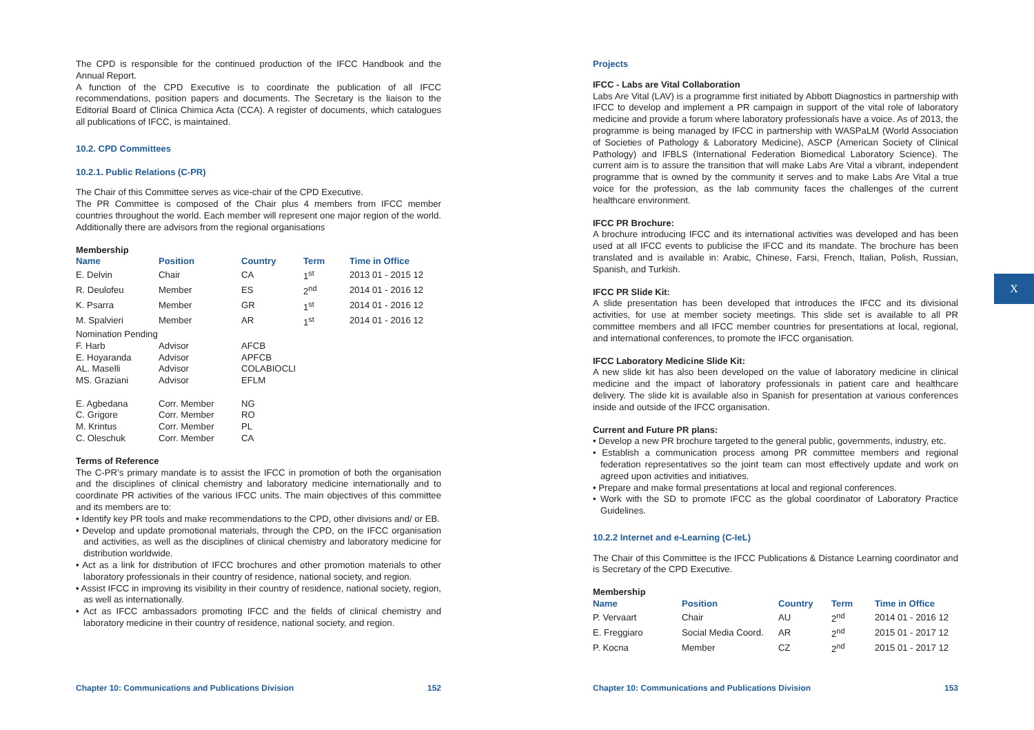The CPD is responsible for the continued production of the IFCC Handbook and the Annual Report.
A function of the CPD Executive is to coordinate the publication of all IFCC recommendations, position papers and documents. The Secretary is the liaison to the Editorial Board of Clinica Chimica Acta (CCA). A register of documents, which catalogues all publications of IFCC, is maintained.
10.2. CPD Committees
10.2.1. Public Relations (C-PR)
The Chair of this Committee serves as vice-chair of the CPD Executive.
The PR Committee is composed of the Chair plus 4 members from IFCC member countries throughout the world. Each member will represent one major region of the world. Additionally there are advisors from the regional organisations
Membership
| Name | Position | Country | Term | Time in Office |
| --- | --- | --- | --- | --- |
| E. Delvin | Chair | CA | 1<sup>st</sup> | 2013 01 - 2015 12 |
| R. Deulofeu | Member | ES | 2<sup>nd</sup> | 2014 01 - 2016 12 |
| K. Psarra | Member | GR | 1<sup>st</sup> | 2014 01 - 2016 12 |
| M. Spalvieri | Member | AR | 1<sup>st</sup> | 2014 01 - 2016 12 |
| Nomination Pending | | | | |
| F. Harb | Advisor | AFCB | | |
| E. Hoyaranda | Advisor | APFCB | | |
| AL. Maselli | Advisor | COLABIOCLI | | |
| MS. Graziani | Advisor | EFLM | | |
| E. Agbedana | Corr. Member | NG | | |
| C. Grigore | Corr. Member | RO | | |
| M. Krintus | Corr. Member | PL | | |
| C. Oleschuk | Corr. Member | CA | | |
Terms of Reference
The C-PR’s primary mandate is to assist the IFCC in promotion of both the organisation and the disciplines of clinical chemistry and laboratory medicine internationally and to coordinate PR activities of the various IFCC units. The main objectives of this committee and its members are to:
• Identify key PR tools and make recommendations to the CPD, other divisions and/ or EB.
• Develop and update promotional materials, through the CPD, on the IFCC organisation and activities, as well as the disciplines of clinical chemistry and laboratory medicine for distribution worldwide.
• Act as a link for distribution of IFCC brochures and other promotion materials to other laboratory professionals in their country of residence, national society, and region.
• Assist IFCC in improving its visibility in their country of residence, national society, region, as well as internationally.
• Act as IFCC ambassadors promoting IFCC and the fields of clinical chemistry and laboratory medicine in their country of residence, national society, and region.
Chapter 10: Communications and Publications Division 152
Projects
IFCC - Labs are Vital Collaboration
Labs Are Vital (LAV) is a programme first initiated by Abbott Diagnostics in partnership with IFCC to develop and implement a PR campaign in support of the vital role of laboratory medicine and provide a forum where laboratory professionals have a voice. As of 2013, the programme is being managed by IFCC in partnership with WASPaLM (World Association of Societies of Pathology & Laboratory Medicine), ASCP (American Society of Clinical Pathology) and IFBLS (International Federation Biomedical Laboratory Science). The current aim is to assure the transition that will make Labs Are Vital a vibrant, independent programme that is owned by the community it serves and to make Labs Are Vital a true voice for the profession, as the lab community faces the challenges of the current healthcare environment.
IFCC PR Brochure:
A brochure introducing IFCC and its international activities was developed and has been used at all IFCC events to publicise the IFCC and its mandate. The brochure has been translated and is available in: Arabic, Chinese, Farsi, French, Italian, Polish, Russian, Spanish, and Turkish.
IFCC PR Slide Kit:
A slide presentation has been developed that introduces the IFCC and its divisional activities, for use at member society meetings. This slide set is available to all PR committee members and all IFCC member countries for presentations at local, regional, and international conferences, to promote the IFCC organisation.
IFCC Laboratory Medicine Slide Kit:
A new slide kit has also been developed on the value of laboratory medicine in clinical medicine and the impact of laboratory professionals in patient care and healthcare delivery. The slide kit is available also in Spanish for presentation at various conferences inside and outside of the IFCC organisation.
Current and Future PR plans:
• Develop a new PR brochure targeted to the general public, governments, industry, etc.
• Establish a communication process among PR committee members and regional federation representatives so the joint team can most effectively update and work on agreed upon activities and initiatives.
• Prepare and make formal presentations at local and regional conferences.
• Work with the SD to promote IFCC as the global coordinator of Laboratory Practice Guidelines.
10.2.2 Internet and e-Learning (C-IeL)
The Chair of this Committee is the IFCC Publications & Distance Learning coordinator and is Secretary of the CPD Executive.
Membership
| Name | Position | Country | Term | Time in Office |
| --- | --- | --- | --- | --- |
| P. Vervaart | Chair | AU | 2<sup>nd</sup> | 2014 01 - 2016 12 |
| E. Freggiaro | Social Media Coord. | AR | 2<sup>nd</sup> | 2015 01 - 2017 12 |
| P. Kocna | Member | CZ | 2<sup>nd</sup> | 2015 01 - 2017 12 |
Chapter 10: Communications and Publications Division 153
X